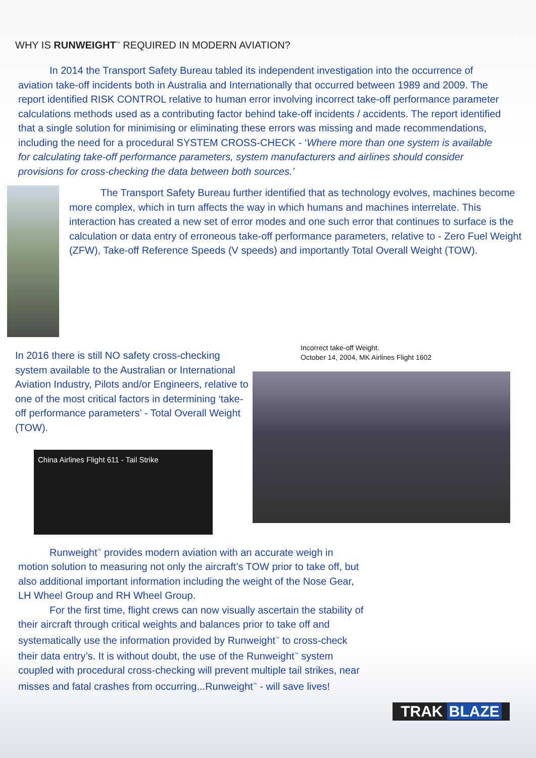WHY IS RUNWEIGHT<sup>™</sup> REQUIRED IN MODERN AVIATION?
In 2014 the Transport Safety Bureau tabled its independent investigation into the occurrence of aviation take-off incidents both in Australia and Internationally that occurred between 1989 and 2009. The report identified RISK CONTROL relative to human error involving incorrect take-off performance parameter calculations methods used as a contributing factor behind take-off incidents / accidents. The report identified that a single solution for minimising or eliminating these errors was missing and made recommendations, including the need for a procedural SYSTEM CROSS-CHECK - ‘Where more than one system is available for calculating take-off performance parameters, system manufacturers and airlines should consider provisions for cross-checking the data between both sources.’
The Transport Safety Bureau further identified that as technology evolves, machines become more complex, which in turn affects the way in which humans and machines interrelate. This interaction has created a new set of error modes and one such error that continues to surface is the calculation or data entry of erroneous take-off performance parameters, relative to - Zero Fuel Weight (ZFW), Take-off Reference Speeds (V speeds) and importantly Total Overall Weight (TOW).
In 2016 there is still NO safety cross-checking system available to the Australian or International Aviation Industry, Pilots and/or Engineers, relative to one of the most critical factors in determining ‘take-off performance parameters’ - Total Overall Weight (TOW).
China Airlines Flight 611 - Tail Strike
Incorrect take-off Weight.
October 14, 2004, MK Airlines Flight 1602
Runweight<sup>™</sup> provides modern aviation with an accurate weigh in motion solution to measuring not only the aircraft’s TOW prior to take off, but also additional important information including the weight of the Nose Gear, LH Wheel Group and RH Wheel Group.
For the first time, flight crews can now visually ascertain the stability of their aircraft through critical weights and balances prior to take off and systematically use the information provided by Runweight<sup>™</sup> to cross-check their data entry’s. It is without doubt, the use of the Runweight<sup>™</sup> system coupled with procedural cross-checking will prevent multiple tail strikes, near misses and fatal crashes from occurring...Runweight<sup>™</sup> - will save lives!
TRAK BLAZE